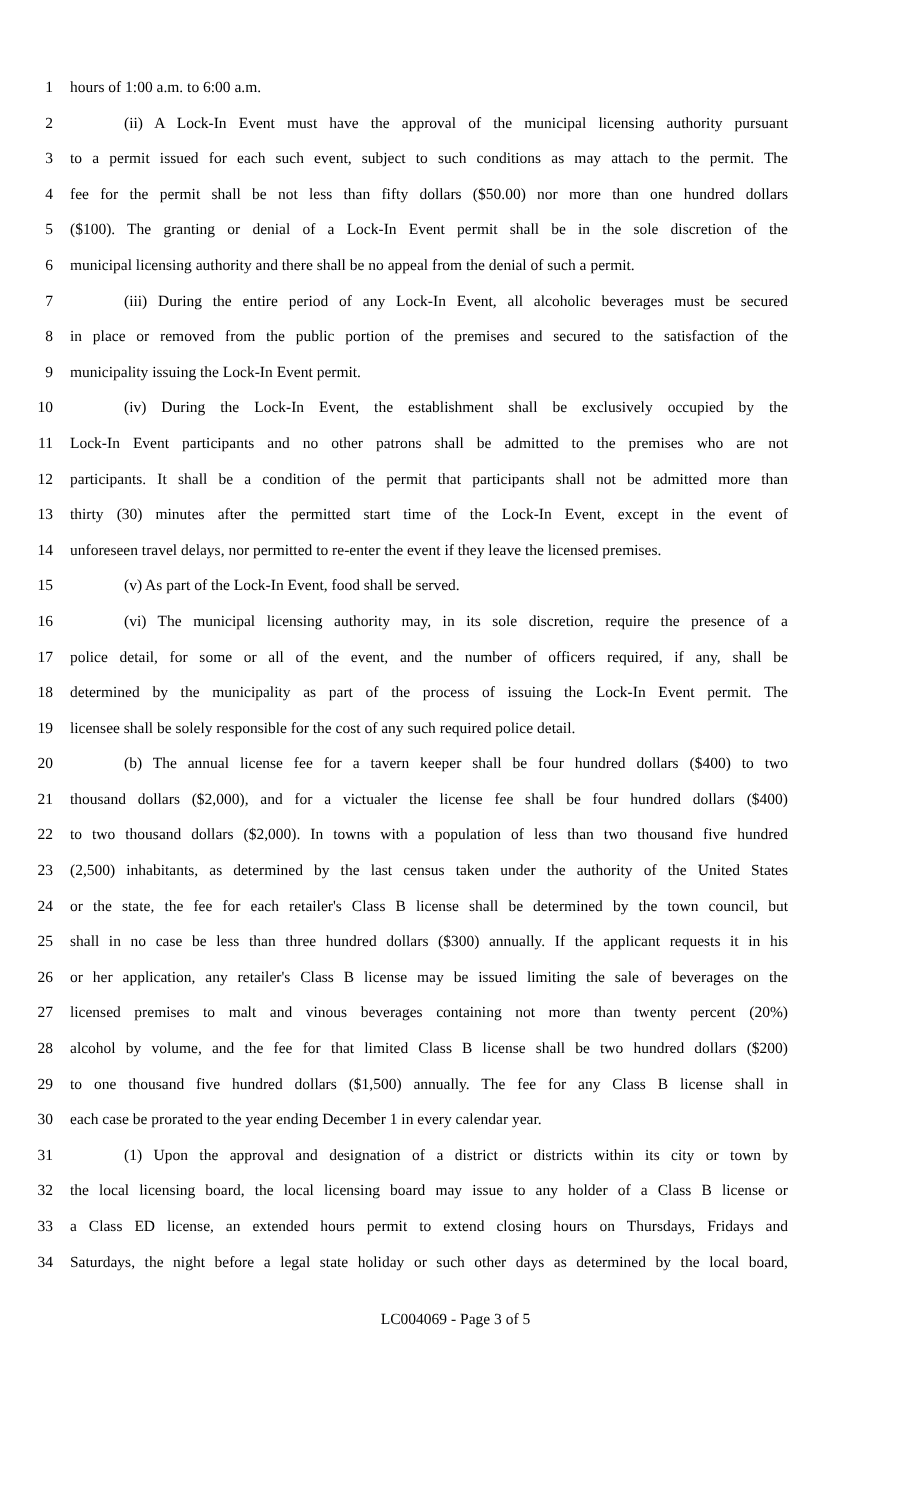1 hours of 1:00 a.m. to 6:00 a.m.
2 (ii) A Lock-In Event must have the approval of the municipal licensing authority pursuant
3 to a permit issued for each such event, subject to such conditions as may attach to the permit. The
4 fee for the permit shall be not less than fifty dollars ($50.00) nor more than one hundred dollars
5 ($100). The granting or denial of a Lock-In Event permit shall be in the sole discretion of the
6 municipal licensing authority and there shall be no appeal from the denial of such a permit.
7 (iii) During the entire period of any Lock-In Event, all alcoholic beverages must be secured
8 in place or removed from the public portion of the premises and secured to the satisfaction of the
9 municipality issuing the Lock-In Event permit.
10 (iv) During the Lock-In Event, the establishment shall be exclusively occupied by the
11 Lock-In Event participants and no other patrons shall be admitted to the premises who are not
12 participants. It shall be a condition of the permit that participants shall not be admitted more than
13 thirty (30) minutes after the permitted start time of the Lock-In Event, except in the event of
14 unforeseen travel delays, nor permitted to re-enter the event if they leave the licensed premises.
15 (v) As part of the Lock-In Event, food shall be served.
16 (vi) The municipal licensing authority may, in its sole discretion, require the presence of a
17 police detail, for some or all of the event, and the number of officers required, if any, shall be
18 determined by the municipality as part of the process of issuing the Lock-In Event permit. The
19 licensee shall be solely responsible for the cost of any such required police detail.
20 (b) The annual license fee for a tavern keeper shall be four hundred dollars ($400) to two
21 thousand dollars ($2,000), and for a victualer the license fee shall be four hundred dollars ($400)
22 to two thousand dollars ($2,000). In towns with a population of less than two thousand five hundred
23 (2,500) inhabitants, as determined by the last census taken under the authority of the United States
24 or the state, the fee for each retailer's Class B license shall be determined by the town council, but
25 shall in no case be less than three hundred dollars ($300) annually. If the applicant requests it in his
26 or her application, any retailer's Class B license may be issued limiting the sale of beverages on the
27 licensed premises to malt and vinous beverages containing not more than twenty percent (20%)
28 alcohol by volume, and the fee for that limited Class B license shall be two hundred dollars ($200)
29 to one thousand five hundred dollars ($1,500) annually. The fee for any Class B license shall in
30 each case be prorated to the year ending December 1 in every calendar year.
31 (1) Upon the approval and designation of a district or districts within its city or town by
32 the local licensing board, the local licensing board may issue to any holder of a Class B license or
33 a Class ED license, an extended hours permit to extend closing hours on Thursdays, Fridays and
34 Saturdays, the night before a legal state holiday or such other days as determined by the local board,
LC004069 - Page 3 of 5